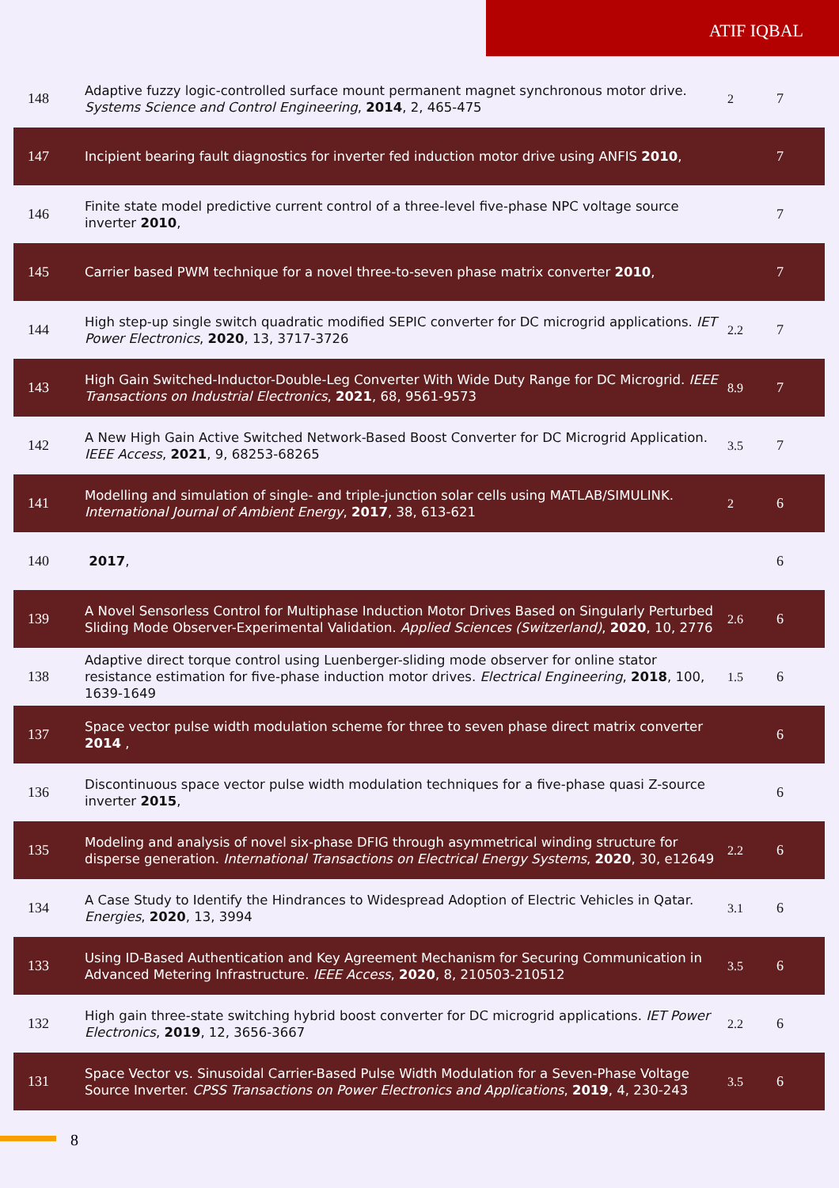ATIF IQBAL
| 148 | Adaptive fuzzy logic-controlled surface mount permanent magnet synchronous motor drive. Systems Science and Control Engineering , 2014 , 2, 465-475 | 2 | 7 |
| 147 | Incipient bearing fault diagnostics for inverter fed induction motor drive using ANFIS 2010 , | | 7 |
| 146 | Finite state model predictive current control of a three-level five-phase NPC voltage source inverter 2010 , | | 7 |
| 145 | Carrier based PWM technique for a novel three-to-seven phase matrix converter 2010 , | | 7 |
| 144 | High step-up single switch quadratic modified SEPIC converter for DC microgrid applications. IET Power Electronics , 2020 , 13, 3717-3726 | 2.2 | 7 |
| 143 | High Gain Switched-Inductor-Double-Leg Converter With Wide Duty Range for DC Microgrid. IEEE Transactions on Industrial Electronics , 2021 , 68, 9561-9573 | 8.9 | 7 |
| 142 | A New High Gain Active Switched Network-Based Boost Converter for DC Microgrid Application. IEEE Access , 2021 , 9, 68253-68265 | 3.5 | 7 |
| 141 | Modelling and simulation of single- and triple-junction solar cells using MATLAB/SIMULINK. International Journal of Ambient Energy , 2017 , 38, 613-621 | 2 | 6 |
| 140 | 2017 , | | 6 |
| 139 | A Novel Sensorless Control for Multiphase Induction Motor Drives Based on Singularly Perturbed Sliding Mode Observer-Experimental Validation. Applied Sciences (Switzerland) , 2020 , 10, 2776 | 2.6 | 6 |
| 138 | Adaptive direct torque control using Luenberger-sliding mode observer for online stator resistance estimation for five-phase induction motor drives. Electrical Engineering , 2018 , 100, 1639-1649 | 1.5 | 6 |
| 137 | Space vector pulse width modulation scheme for three to seven phase direct matrix converter 2014 , | | 6 |
| 136 | Discontinuous space vector pulse width modulation techniques for a five-phase quasi Z-source inverter 2015 , | | 6 |
| 135 | Modeling and analysis of novel six-phase DFIG through asymmetrical winding structure for disperse generation. International Transactions on Electrical Energy Systems , 2020 , 30, e12649 | 2.2 | 6 |
| 134 | A Case Study to Identify the Hindrances to Widespread Adoption of Electric Vehicles in Qatar. Energies , 2020 , 13, 3994 | 3.1 | 6 |
| 133 | Using ID-Based Authentication and Key Agreement Mechanism for Securing Communication in Advanced Metering Infrastructure. IEEE Access , 2020 , 8, 210503-210512 | 3.5 | 6 |
| 132 | High gain three-state switching hybrid boost converter for DC microgrid applications. IET Power Electronics , 2019 , 12, 3656-3667 | 2.2 | 6 |
| 131 | Space Vector vs. Sinusoidal Carrier-Based Pulse Width Modulation for a Seven-Phase Voltage Source Inverter. CPSS Transactions on Power Electronics and Applications , 2019 , 4, 230-243 | 3.5 | 6 |
8